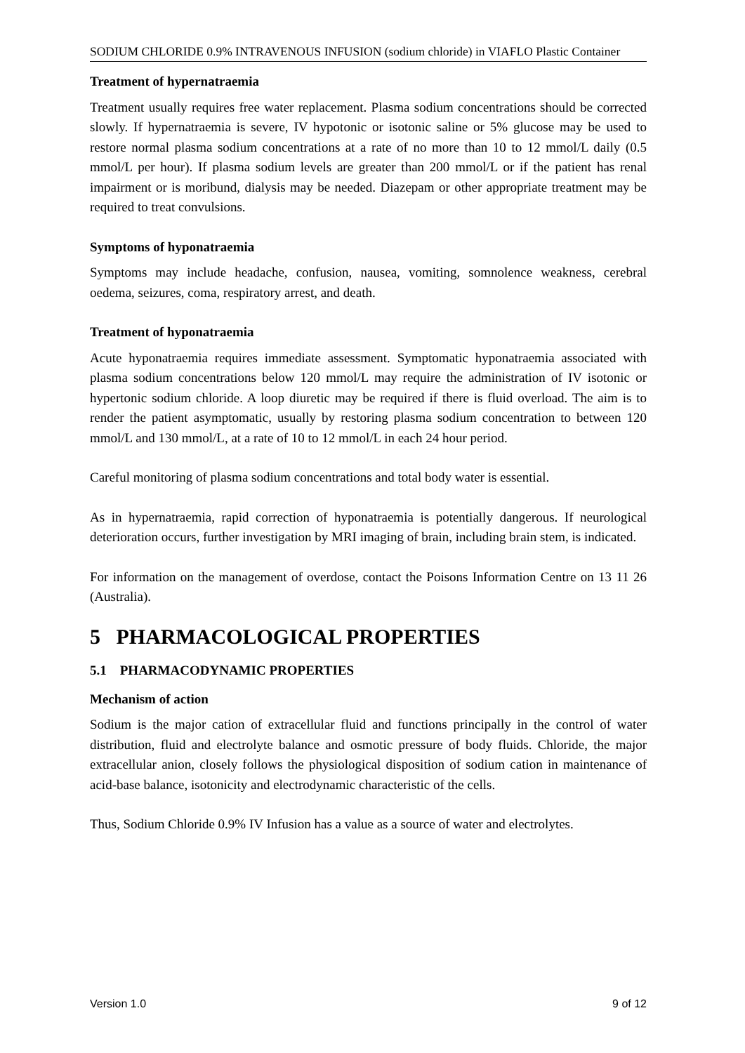SODIUM CHLORIDE 0.9% INTRAVENOUS INFUSION (sodium chloride) in VIAFLO Plastic Container
Treatment of hypernatraemia
Treatment usually requires free water replacement. Plasma sodium concentrations should be corrected slowly. If hypernatraemia is severe, IV hypotonic or isotonic saline or 5% glucose may be used to restore normal plasma sodium concentrations at a rate of no more than 10 to 12 mmol/L daily (0.5 mmol/L per hour). If plasma sodium levels are greater than 200 mmol/L or if the patient has renal impairment or is moribund, dialysis may be needed. Diazepam or other appropriate treatment may be required to treat convulsions.
Symptoms of hyponatraemia
Symptoms may include headache, confusion, nausea, vomiting, somnolence weakness, cerebral oedema, seizures, coma, respiratory arrest, and death.
Treatment of hyponatraemia
Acute hyponatraemia requires immediate assessment. Symptomatic hyponatraemia associated with plasma sodium concentrations below 120 mmol/L may require the administration of IV isotonic or hypertonic sodium chloride. A loop diuretic may be required if there is fluid overload. The aim is to render the patient asymptomatic, usually by restoring plasma sodium concentration to between 120 mmol/L and 130 mmol/L, at a rate of 10 to 12 mmol/L in each 24 hour period.
Careful monitoring of plasma sodium concentrations and total body water is essential.
As in hypernatraemia, rapid correction of hyponatraemia is potentially dangerous. If neurological deterioration occurs, further investigation by MRI imaging of brain, including brain stem, is indicated.
For information on the management of overdose, contact the Poisons Information Centre on 13 11 26 (Australia).
5 PHARMACOLOGICAL PROPERTIES
5.1 PHARMACODYNAMIC PROPERTIES
Mechanism of action
Sodium is the major cation of extracellular fluid and functions principally in the control of water distribution, fluid and electrolyte balance and osmotic pressure of body fluids. Chloride, the major extracellular anion, closely follows the physiological disposition of sodium cation in maintenance of acid-base balance, isotonicity and electrodynamic characteristic of the cells.
Thus, Sodium Chloride 0.9% IV Infusion has a value as a source of water and electrolytes.
Version 1.0 9 of 12